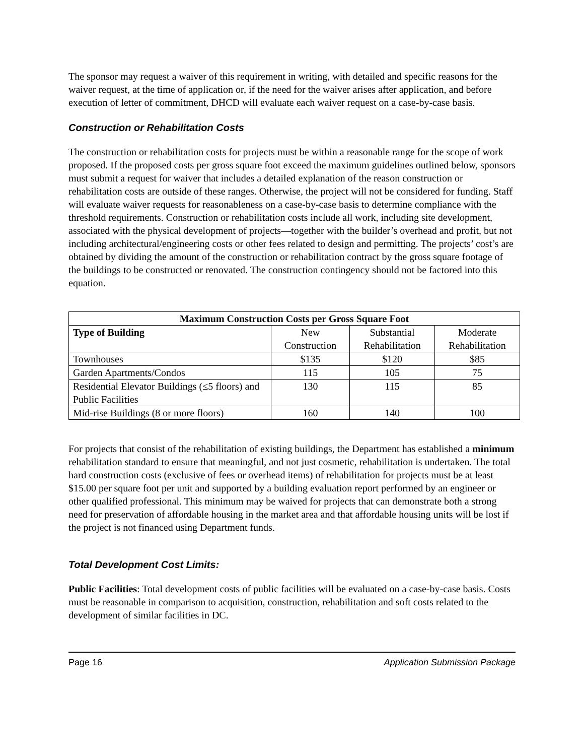The sponsor may request a waiver of this requirement in writing, with detailed and specific reasons for the waiver request, at the time of application or, if the need for the waiver arises after application, and before execution of letter of commitment, DHCD will evaluate each waiver request on a case-by-case basis.
Construction or Rehabilitation Costs
The construction or rehabilitation costs for projects must be within a reasonable range for the scope of work proposed. If the proposed costs per gross square foot exceed the maximum guidelines outlined below, sponsors must submit a request for waiver that includes a detailed explanation of the reason construction or rehabilitation costs are outside of these ranges. Otherwise, the project will not be considered for funding. Staff will evaluate waiver requests for reasonableness on a case-by-case basis to determine compliance with the threshold requirements. Construction or rehabilitation costs include all work, including site development, associated with the physical development of projects—together with the builder’s overhead and profit, but not including architectural/engineering costs or other fees related to design and permitting. The projects’ cost’s are obtained by dividing the amount of the construction or rehabilitation contract by the gross square footage of the buildings to be constructed or renovated. The construction contingency should not be factored into this equation.
| Maximum Construction Costs per Gross Square Foot | | | |
| --- | --- | --- | --- |
| Type of Building | New Construction | Substantial Rehabilitation | Moderate Rehabilitation |
| Townhouses | $135 | $120 | $85 |
| Garden Apartments/Condos | 115 | 105 | 75 |
| Residential Elevator Buildings (≤5 floors) and Public Facilities | 130 | 115 | 85 |
| Mid-rise Buildings (8 or more floors) | 160 | 140 | 100 |
For projects that consist of the rehabilitation of existing buildings, the Department has established a minimum rehabilitation standard to ensure that meaningful, and not just cosmetic, rehabilitation is undertaken. The total hard construction costs (exclusive of fees or overhead items) of rehabilitation for projects must be at least $15.00 per square foot per unit and supported by a building evaluation report performed by an engineer or other qualified professional. This minimum may be waived for projects that can demonstrate both a strong need for preservation of affordable housing in the market area and that affordable housing units will be lost if the project is not financed using Department funds.
Total Development Cost Limits:
Public Facilities: Total development costs of public facilities will be evaluated on a case-by-case basis. Costs must be reasonable in comparison to acquisition, construction, rehabilitation and soft costs related to the development of similar facilities in DC.
Page 16 Application Submission Package